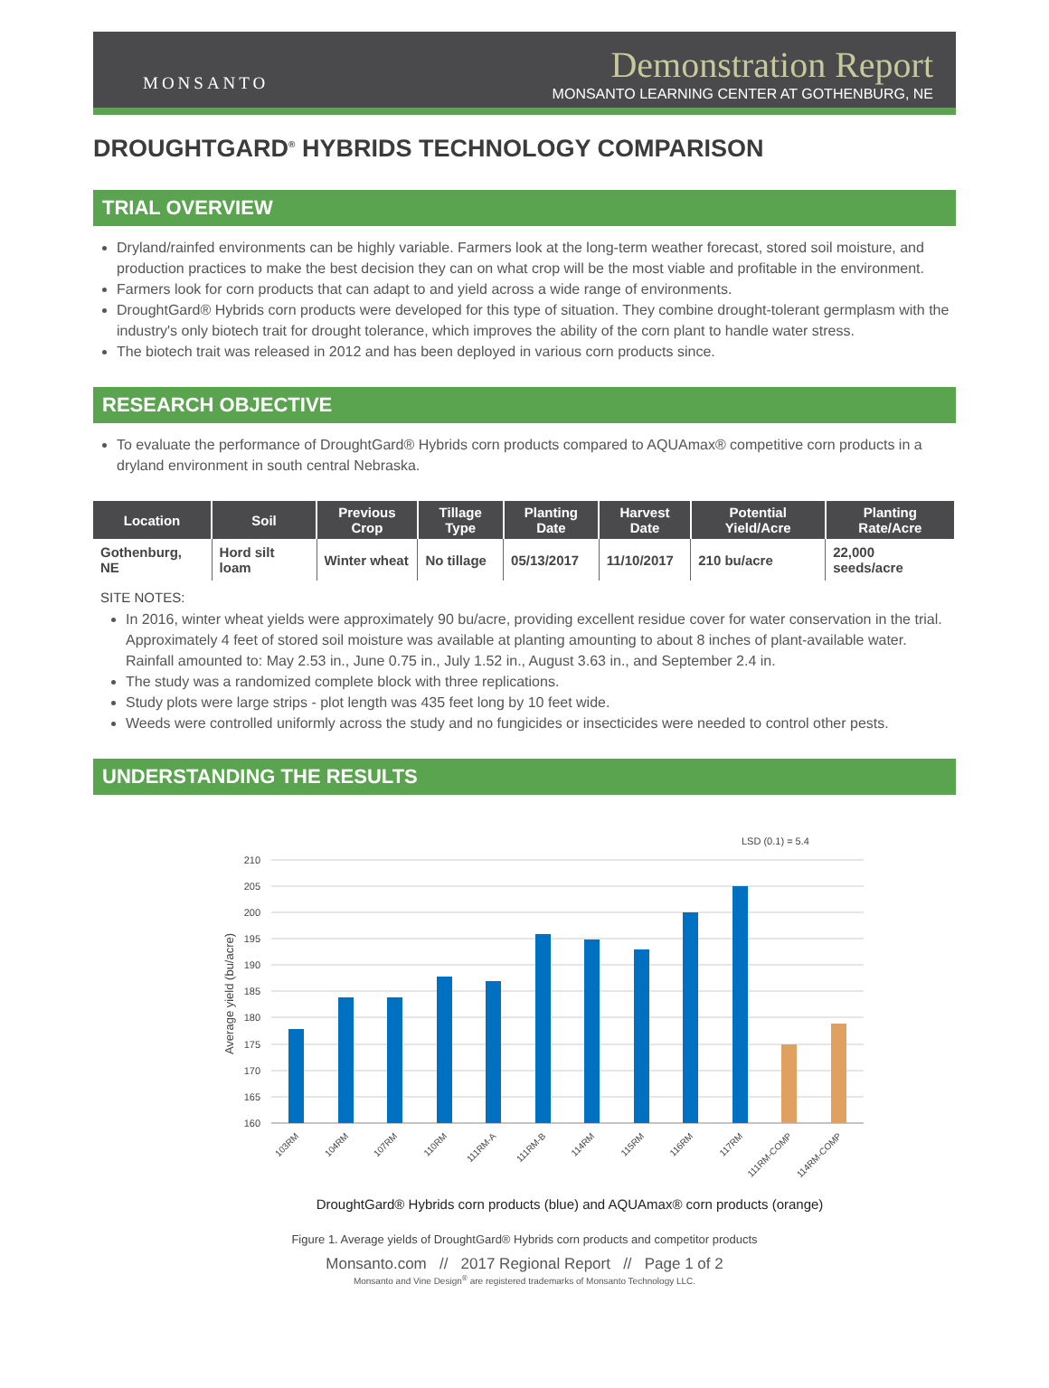MONSANTO
Demonstration Report
MONSANTO LEARNING CENTER AT GOTHENBURG, NE
DROUGHTGARD<sup>®</sup> HYBRIDS TECHNOLOGY COMPARISON
TRIAL OVERVIEW
Dryland/rainfed environments can be highly variable. Farmers look at the long-term weather forecast, stored soil moisture, and production practices to make the best decision they can on what crop will be the most viable and profitable in the environment.
Farmers look for corn products that can adapt to and yield across a wide range of environments.
DroughtGard® Hybrids corn products were developed for this type of situation. They combine drought-tolerant germplasm with the industry's only biotech trait for drought tolerance, which improves the ability of the corn plant to handle water stress.
The biotech trait was released in 2012 and has been deployed in various corn products since.
RESEARCH OBJECTIVE
To evaluate the performance of DroughtGard® Hybrids corn products compared to AQUAmax® competitive corn products in a dryland environment in south central Nebraska.
| Location | Soil | Previous Crop | Tillage Type | Planting Date | Harvest Date | Potential Yield/Acre | Planting Rate/Acre |
| --- | --- | --- | --- | --- | --- | --- | --- |
| Gothenburg, NE | Hord silt loam | Winter wheat | No tillage | 05/13/2017 | 11/10/2017 | 210 bu/acre | 22,000 seeds/acre |
SITE NOTES:
In 2016, winter wheat yields were approximately 90 bu/acre, providing excellent residue cover for water conservation in the trial. Approximately 4 feet of stored soil moisture was available at planting amounting to about 8 inches of plant-available water. Rainfall amounted to: May 2.53 in., June 0.75 in., July 1.52 in., August 3.63 in., and September 2.4 in.
The study was a randomized complete block with three replications.
Study plots were large strips - plot length was 435 feet long by 10 feet wide.
Weeds were controlled uniformly across the study and no fungicides or insecticides were needed to control other pests.
UNDERSTANDING THE RESULTS
LSD (0.1) = 5.4
210
205
200
195
190
185
180
175
170
165
160
Average yield (bu/acre)
103RM
104RM
107RM
110RM
111RM-A
111RM-B
114RM
115RM
116RM
117RM
111RM-COMP
114RM-COMP
DroughtGard® Hybrids corn products (blue) and AQUAmax® corn products (orange)
Figure 1. Average yields of DroughtGard® Hybrids corn products and competitor products
Monsanto.com // 2017 Regional Report // Page 1 of 2
Monsanto and Vine Design<sup>®</sup> are registered trademarks of Monsanto Technology LLC.